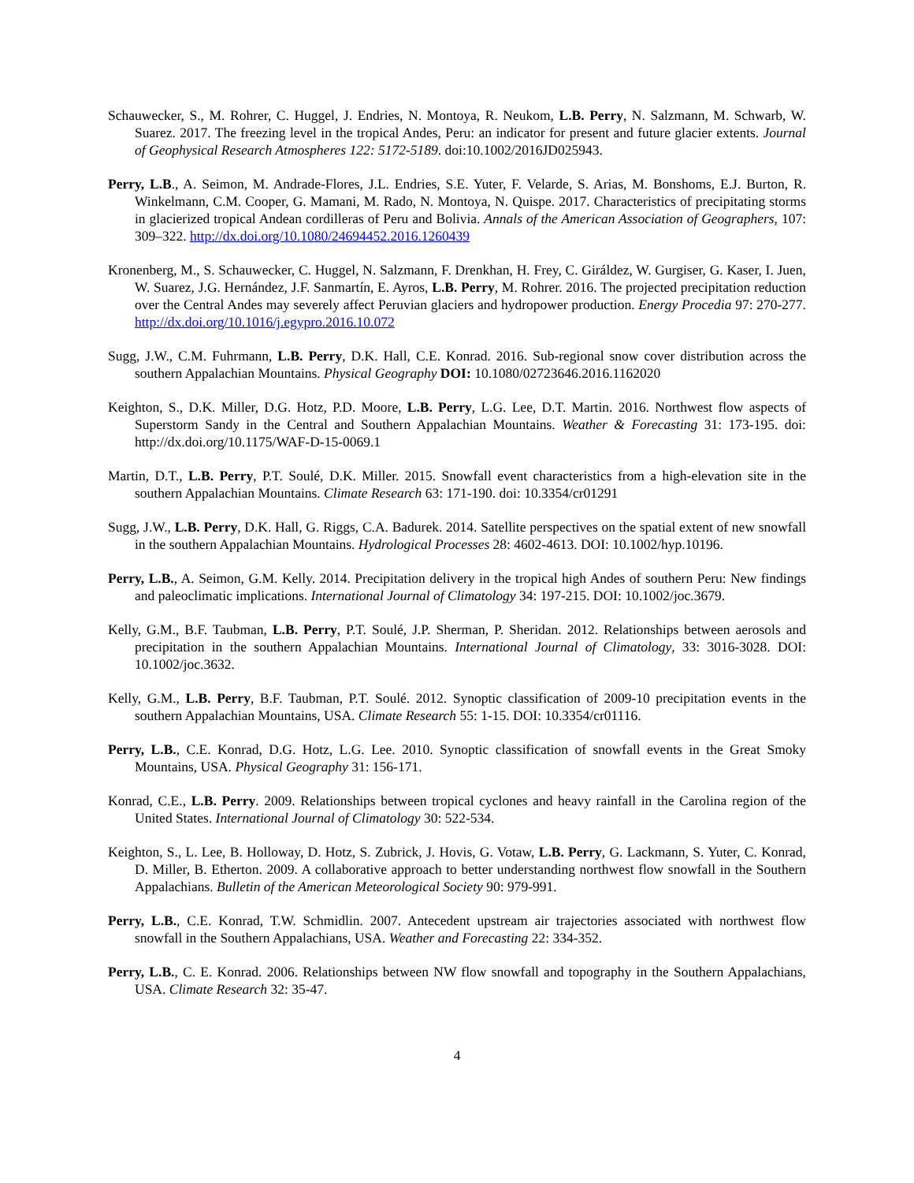Schauwecker, S., M. Rohrer, C. Huggel, J. Endries, N. Montoya, R. Neukom, L.B. Perry, N. Salzmann, M. Schwarb, W. Suarez. 2017. The freezing level in the tropical Andes, Peru: an indicator for present and future glacier extents. Journal of Geophysical Research Atmospheres 122: 5172-5189. doi:10.1002/2016JD025943.
Perry, L.B., A. Seimon, M. Andrade-Flores, J.L. Endries, S.E. Yuter, F. Velarde, S. Arias, M. Bonshoms, E.J. Burton, R. Winkelmann, C.M. Cooper, G. Mamani, M. Rado, N. Montoya, N. Quispe. 2017. Characteristics of precipitating storms in glacierized tropical Andean cordilleras of Peru and Bolivia. Annals of the American Association of Geographers, 107: 309–322. http://dx.doi.org/10.1080/24694452.2016.1260439
Kronenberg, M., S. Schauwecker, C. Huggel, N. Salzmann, F. Drenkhan, H. Frey, C. Giráldez, W. Gurgiser, G. Kaser, I. Juen, W. Suarez, J.G. Hernández, J.F. Sanmartín, E. Ayros, L.B. Perry, M. Rohrer. 2016. The projected precipitation reduction over the Central Andes may severely affect Peruvian glaciers and hydropower production. Energy Procedia 97: 270-277. http://dx.doi.org/10.1016/j.egypro.2016.10.072
Sugg, J.W., C.M. Fuhrmann, L.B. Perry, D.K. Hall, C.E. Konrad. 2016. Sub-regional snow cover distribution across the southern Appalachian Mountains. Physical Geography DOI: 10.1080/02723646.2016.1162020
Keighton, S., D.K. Miller, D.G. Hotz, P.D. Moore, L.B. Perry, L.G. Lee, D.T. Martin. 2016. Northwest flow aspects of Superstorm Sandy in the Central and Southern Appalachian Mountains. Weather & Forecasting 31: 173-195. doi: http://dx.doi.org/10.1175/WAF-D-15-0069.1
Martin, D.T., L.B. Perry, P.T. Soulé, D.K. Miller. 2015. Snowfall event characteristics from a high-elevation site in the southern Appalachian Mountains. Climate Research 63: 171-190. doi: 10.3354/cr01291
Sugg, J.W., L.B. Perry, D.K. Hall, G. Riggs, C.A. Badurek. 2014. Satellite perspectives on the spatial extent of new snowfall in the southern Appalachian Mountains. Hydrological Processes 28: 4602-4613. DOI: 10.1002/hyp.10196.
Perry, L.B., A. Seimon, G.M. Kelly. 2014. Precipitation delivery in the tropical high Andes of southern Peru: New findings and paleoclimatic implications. International Journal of Climatology 34: 197-215. DOI: 10.1002/joc.3679.
Kelly, G.M., B.F. Taubman, L.B. Perry, P.T. Soulé, J.P. Sherman, P. Sheridan. 2012. Relationships between aerosols and precipitation in the southern Appalachian Mountains. International Journal of Climatology, 33: 3016-3028. DOI: 10.1002/joc.3632.
Kelly, G.M., L.B. Perry, B.F. Taubman, P.T. Soulé. 2012. Synoptic classification of 2009-10 precipitation events in the southern Appalachian Mountains, USA. Climate Research 55: 1-15. DOI: 10.3354/cr01116.
Perry, L.B., C.E. Konrad, D.G. Hotz, L.G. Lee. 2010. Synoptic classification of snowfall events in the Great Smoky Mountains, USA. Physical Geography 31: 156-171.
Konrad, C.E., L.B. Perry. 2009. Relationships between tropical cyclones and heavy rainfall in the Carolina region of the United States. International Journal of Climatology 30: 522-534.
Keighton, S., L. Lee, B. Holloway, D. Hotz, S. Zubrick, J. Hovis, G. Votaw, L.B. Perry, G. Lackmann, S. Yuter, C. Konrad, D. Miller, B. Etherton. 2009. A collaborative approach to better understanding northwest flow snowfall in the Southern Appalachians. Bulletin of the American Meteorological Society 90: 979-991.
Perry, L.B., C.E. Konrad, T.W. Schmidlin. 2007. Antecedent upstream air trajectories associated with northwest flow snowfall in the Southern Appalachians, USA. Weather and Forecasting 22: 334-352.
Perry, L.B., C. E. Konrad. 2006. Relationships between NW flow snowfall and topography in the Southern Appalachians, USA. Climate Research 32: 35-47.
4